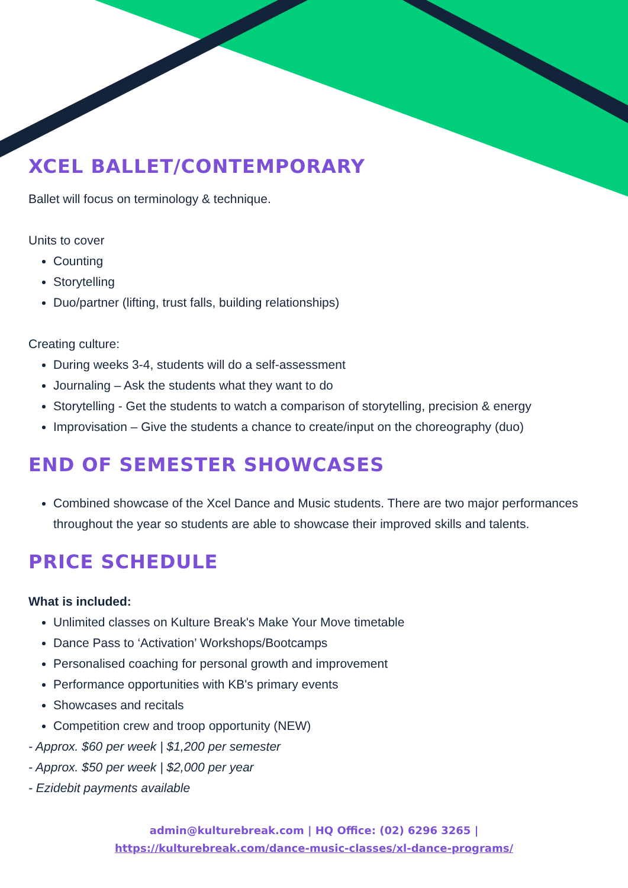XCEL BALLET/CONTEMPORARY
Ballet will focus on terminology & technique.
Units to cover
Counting
Storytelling
Duo/partner (lifting, trust falls, building relationships)
Creating culture:
During weeks 3-4, students will do a self-assessment
Journaling – Ask the students what they want to do
Storytelling - Get the students to watch a comparison of storytelling, precision & energy
Improvisation – Give the students a chance to create/input on the choreography (duo)
END OF SEMESTER SHOWCASES
Combined showcase of the Xcel Dance and Music students. There are two major performances throughout the year so students are able to showcase their improved skills and talents.
PRICE SCHEDULE
What is included:
Unlimited classes on Kulture Break's Make Your Move timetable
Dance Pass to ‘Activation’ Workshops/Bootcamps
Personalised coaching for personal growth and improvement
Performance opportunities with KB's primary events
Showcases and recitals
Competition crew and troop opportunity (NEW)
- Approx. $60 per week | $1,200 per semester
- Approx. $50 per week | $2,000 per year
- Ezidebit payments available
admin@kulturebreak.com | HQ Office: (02) 6296 3265 |
https://kulturebreak.com/dance-music-classes/xl-dance-programs/